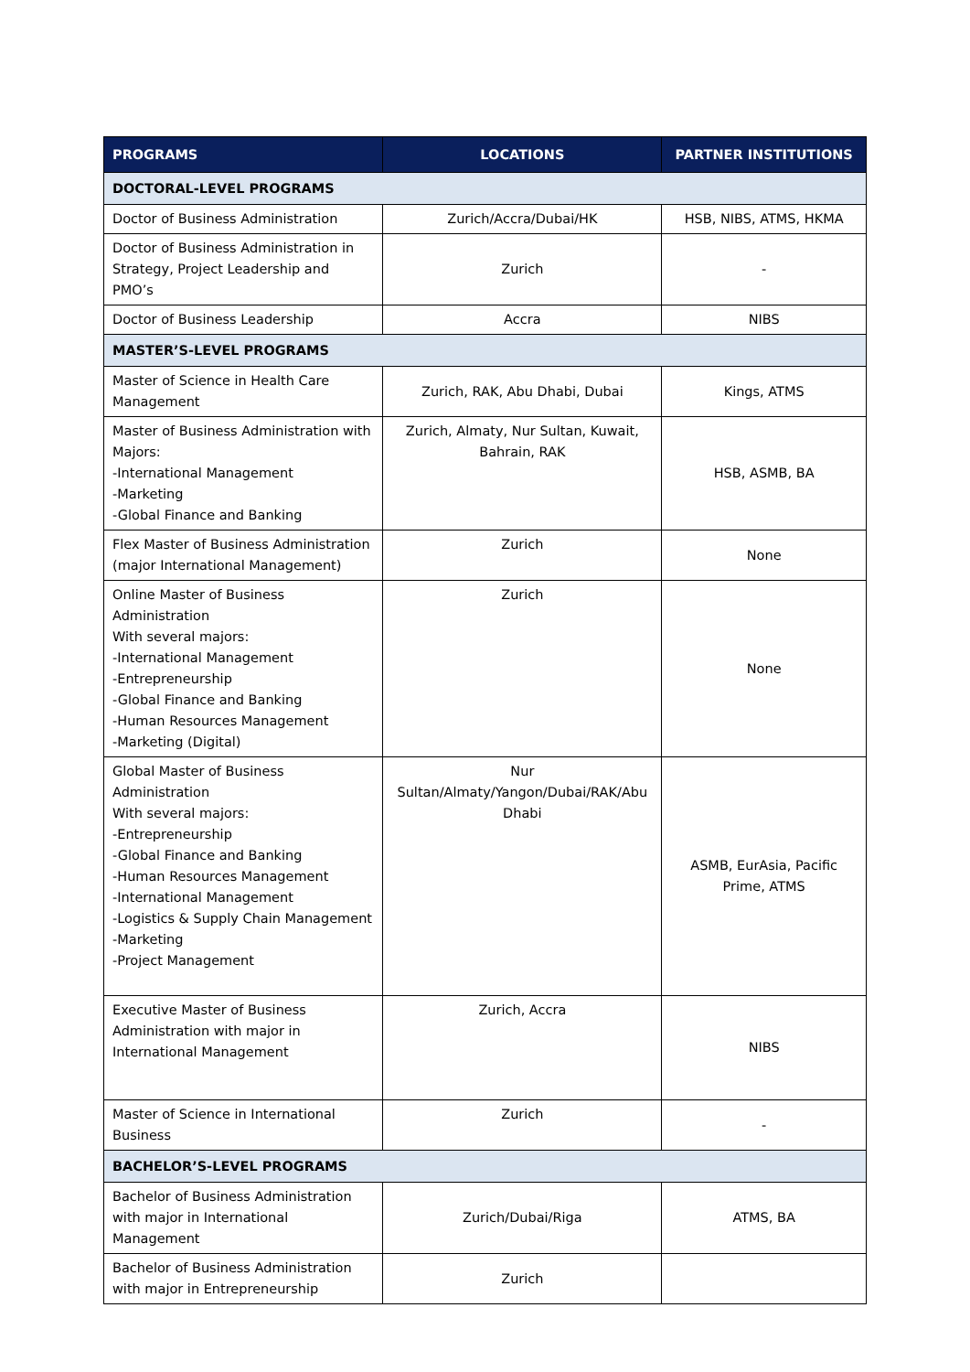| PROGRAMS | LOCATIONS | PARTNER INSTITUTIONS |
| --- | --- | --- |
| DOCTORAL-LEVEL PROGRAMS | | |
| Doctor of Business Administration | Zurich/Accra/Dubai/HK | HSB, NIBS, ATMS, HKMA |
| Doctor of Business Administration in Strategy, Project Leadership and PMO’s | Zurich | - |
| Doctor of Business Leadership | Accra | NIBS |
| MASTER’S-LEVEL PROGRAMS | | |
| Master of Science in Health Care Management | Zurich, RAK, Abu Dhabi, Dubai | Kings, ATMS |
| Master of Business Administration with Majors: -International Management -Marketing -Global Finance and Banking | Zurich, Almaty, Nur Sultan, Kuwait, Bahrain, RAK | HSB, ASMB, BA |
| Flex Master of Business Administration (major International Management) | Zurich | None |
| Online Master of Business Administration With several majors: -International Management -Entrepreneurship -Global Finance and Banking -Human Resources Management -Marketing (Digital) | Zurich | None |
| Global Master of Business Administration With several majors: -Entrepreneurship -Global Finance and Banking -Human Resources Management -International Management -Logistics & Supply Chain Management -Marketing -Project Management | Nur Sultan/Almaty/Yangon/Dubai/RAK/Abu Dhabi | ASMB, EurAsia, Pacific Prime, ATMS |
| Executive Master of Business Administration with major in International Management | Zurich, Accra | NIBS |
| Master of Science in International Business | Zurich | - |
| BACHELOR’S-LEVEL PROGRAMS | | |
| Bachelor of Business Administration with major in International Management | Zurich/Dubai/Riga | ATMS, BA |
| Bachelor of Business Administration with major in Entrepreneurship | Zurich | |